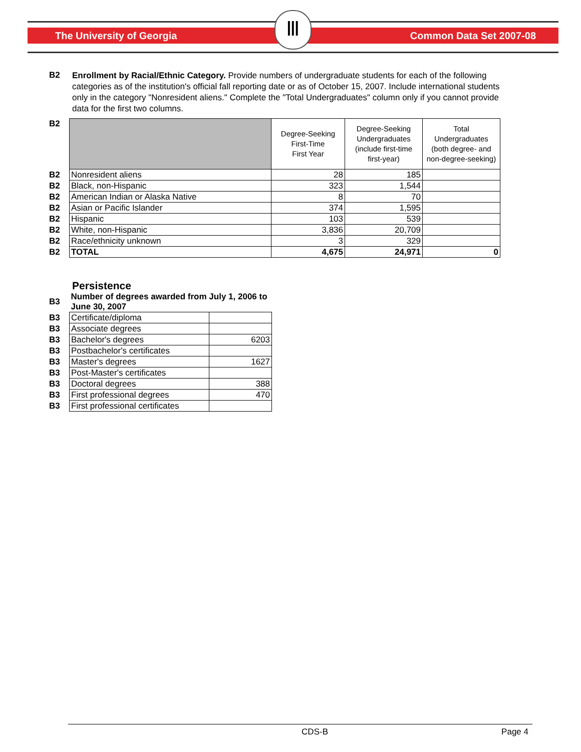The University of Georgia Common Data Set 2007-08 Ⅲ
| B2 | Enrollment by Racial/Ethnic Category. Provide numbers of undergraduate students for each of the following categories as of the institution's official fall reporting date or as of October 15, 2007. Include international students only in the category "Nonresident aliens." Complete the "Total Undergraduates" column only if you cannot provide data for the first two columns. |
| B2 | | Degree-Seeking First-Time First Year | Degree-Seeking Undergraduates (include first-time first-year) | Total Undergraduates (both degree- and non-degree-seeking) |
| B2 | Nonresident aliens | 28 | 185 | |
| B2 | Black, non-Hispanic | 323 | 1,544 | |
| B2 | American Indian or Alaska Native | 8 | 70 | |
| B2 | Asian or Pacific Islander | 374 | 1,595 | |
| B2 | Hispanic | 103 | 539 | |
| B2 | White, non-Hispanic | 3,836 | 20,709 | |
| B2 | Race/ethnicity unknown | 3 | 329 | |
| B2 | TOTAL | 4,675 | 24,971 | 0 |
Persistence
| B3 | Number of degrees awarded from July 1, 2006 to June 30, 2007 | |
| B3 | Certificate/diploma | |
| B3 | Associate degrees | |
| B3 | Bachelor's degrees | 6203 |
| B3 | Postbachelor's certificates | |
| B3 | Master's degrees | 1627 |
| B3 | Post-Master's certificates | |
| B3 | Doctoral degrees | 388 |
| B3 | First professional degrees | 470 |
| B3 | First professional certificates | |
CDS-B Page 4